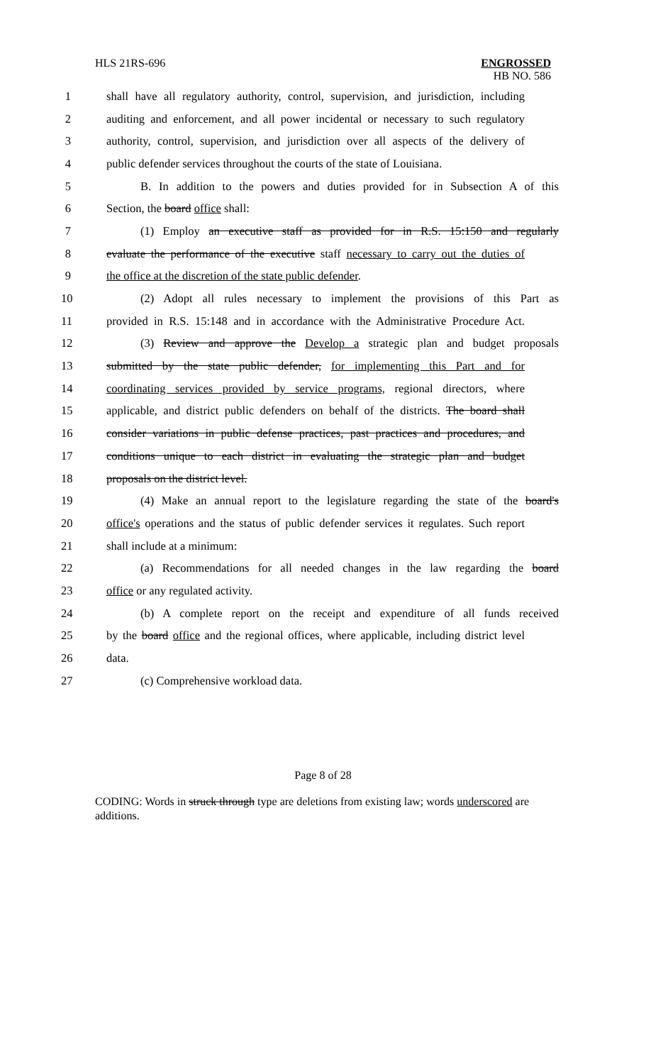HLS 21RS-696 ENGROSSED
HB NO. 586
1 shall have all regulatory authority, control, supervision, and jurisdiction, including
2 auditing and enforcement, and all power incidental or necessary to such regulatory
3 authority, control, supervision, and jurisdiction over all aspects of the delivery of
4 public defender services throughout the courts of the state of Louisiana.
5 B. In addition to the powers and duties provided for in Subsection A of this
6 Section, the board office shall:
7 (1) Employ an executive staff as provided for in R.S. 15:150 and regularly
8 evaluate the performance of the executive staff necessary to carry out the duties of
9 the office at the discretion of the state public defender.
10 (2) Adopt all rules necessary to implement the provisions of this Part as
11 provided in R.S. 15:148 and in accordance with the Administrative Procedure Act.
12 (3) Review and approve the Develop a strategic plan and budget proposals
13 submitted by the state public defender, for implementing this Part and for
14 coordinating services provided by service programs, regional directors, where
15 applicable, and district public defenders on behalf of the districts. The board shall
16 consider variations in public defense practices, past practices and procedures, and
17 conditions unique to each district in evaluating the strategic plan and budget
18 proposals on the district level.
19 (4) Make an annual report to the legislature regarding the state of the board's
20 office's operations and the status of public defender services it regulates. Such report
21 shall include at a minimum:
22 (a) Recommendations for all needed changes in the law regarding the board
23 office or any regulated activity.
24 (b) A complete report on the receipt and expenditure of all funds received
25 by the board office and the regional offices, where applicable, including district level
26 data.
27 (c) Comprehensive workload data.
Page 8 of 28
CODING: Words in struck through type are deletions from existing law; words underscored are additions.